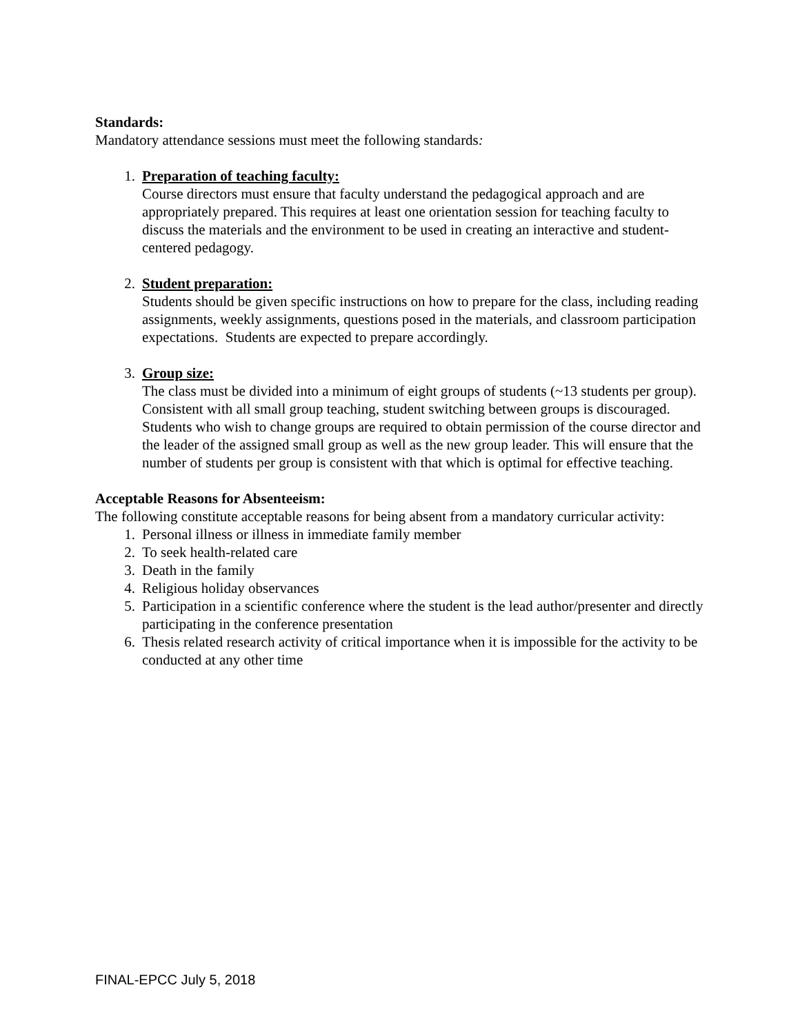Standards:
Mandatory attendance sessions must meet the following standards:
1. Preparation of teaching faculty:
Course directors must ensure that faculty understand the pedagogical approach and are appropriately prepared. This requires at least one orientation session for teaching faculty to discuss the materials and the environment to be used in creating an interactive and student-centered pedagogy.
2. Student preparation:
Students should be given specific instructions on how to prepare for the class, including reading assignments, weekly assignments, questions posed in the materials, and classroom participation expectations. Students are expected to prepare accordingly.
3. Group size:
The class must be divided into a minimum of eight groups of students (~13 students per group). Consistent with all small group teaching, student switching between groups is discouraged. Students who wish to change groups are required to obtain permission of the course director and the leader of the assigned small group as well as the new group leader. This will ensure that the number of students per group is consistent with that which is optimal for effective teaching.
Acceptable Reasons for Absenteeism:
The following constitute acceptable reasons for being absent from a mandatory curricular activity:
1. Personal illness or illness in immediate family member
2. To seek health-related care
3. Death in the family
4. Religious holiday observances
5. Participation in a scientific conference where the student is the lead author/presenter and directly participating in the conference presentation
6. Thesis related research activity of critical importance when it is impossible for the activity to be conducted at any other time
FINAL-EPCC July 5, 2018